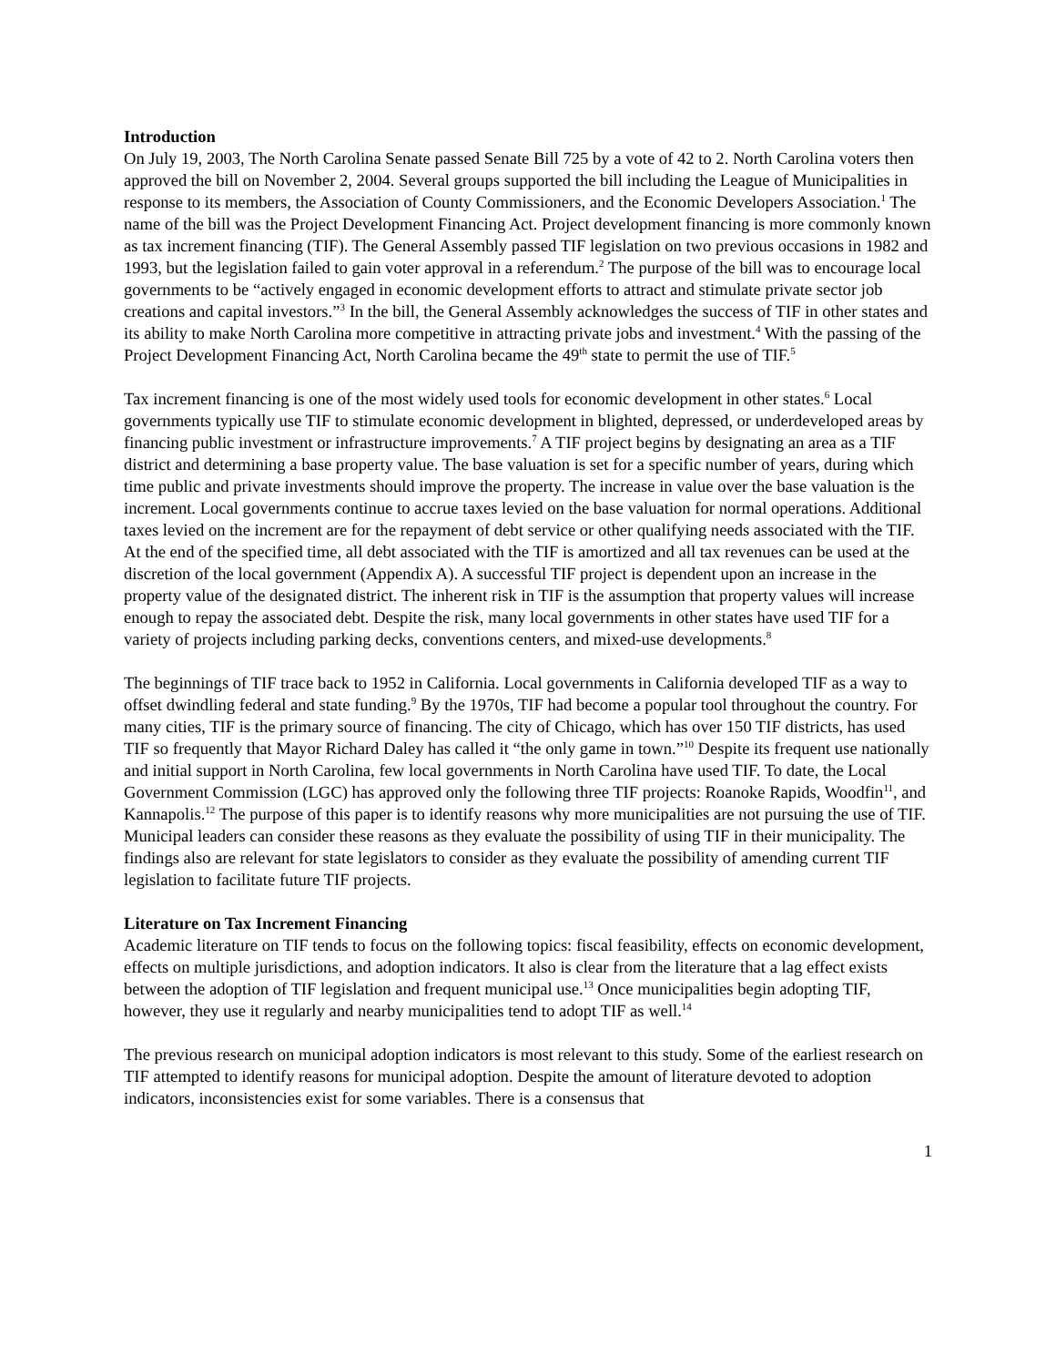Introduction
On July 19, 2003, The North Carolina Senate passed Senate Bill 725 by a vote of 42 to 2. North Carolina voters then approved the bill on November 2, 2004. Several groups supported the bill including the League of Municipalities in response to its members, the Association of County Commissioners, and the Economic Developers Association.<sup>1</sup> The name of the bill was the Project Development Financing Act. Project development financing is more commonly known as tax increment financing (TIF). The General Assembly passed TIF legislation on two previous occasions in 1982 and 1993, but the legislation failed to gain voter approval in a referendum.<sup>2</sup> The purpose of the bill was to encourage local governments to be “actively engaged in economic development efforts to attract and stimulate private sector job creations and capital investors.”<sup>3</sup> In the bill, the General Assembly acknowledges the success of TIF in other states and its ability to make North Carolina more competitive in attracting private jobs and investment.<sup>4</sup> With the passing of the Project Development Financing Act, North Carolina became the 49<sup>th</sup> state to permit the use of TIF.<sup>5</sup>
Tax increment financing is one of the most widely used tools for economic development in other states.<sup>6</sup> Local governments typically use TIF to stimulate economic development in blighted, depressed, or underdeveloped areas by financing public investment or infrastructure improvements.<sup>7</sup> A TIF project begins by designating an area as a TIF district and determining a base property value. The base valuation is set for a specific number of years, during which time public and private investments should improve the property. The increase in value over the base valuation is the increment. Local governments continue to accrue taxes levied on the base valuation for normal operations. Additional taxes levied on the increment are for the repayment of debt service or other qualifying needs associated with the TIF. At the end of the specified time, all debt associated with the TIF is amortized and all tax revenues can be used at the discretion of the local government (Appendix A). A successful TIF project is dependent upon an increase in the property value of the designated district. The inherent risk in TIF is the assumption that property values will increase enough to repay the associated debt. Despite the risk, many local governments in other states have used TIF for a variety of projects including parking decks, conventions centers, and mixed-use developments.<sup>8</sup>
The beginnings of TIF trace back to 1952 in California. Local governments in California developed TIF as a way to offset dwindling federal and state funding.<sup>9</sup> By the 1970s, TIF had become a popular tool throughout the country. For many cities, TIF is the primary source of financing. The city of Chicago, which has over 150 TIF districts, has used TIF so frequently that Mayor Richard Daley has called it “the only game in town.”<sup>10</sup> Despite its frequent use nationally and initial support in North Carolina, few local governments in North Carolina have used TIF. To date, the Local Government Commission (LGC) has approved only the following three TIF projects: Roanoke Rapids, Woodfin<sup>11</sup>, and Kannapolis.<sup>12</sup> The purpose of this paper is to identify reasons why more municipalities are not pursuing the use of TIF. Municipal leaders can consider these reasons as they evaluate the possibility of using TIF in their municipality. The findings also are relevant for state legislators to consider as they evaluate the possibility of amending current TIF legislation to facilitate future TIF projects.
Literature on Tax Increment Financing
Academic literature on TIF tends to focus on the following topics: fiscal feasibility, effects on economic development, effects on multiple jurisdictions, and adoption indicators. It also is clear from the literature that a lag effect exists between the adoption of TIF legislation and frequent municipal use.<sup>13</sup> Once municipalities begin adopting TIF, however, they use it regularly and nearby municipalities tend to adopt TIF as well.<sup>14</sup>
The previous research on municipal adoption indicators is most relevant to this study. Some of the earliest research on TIF attempted to identify reasons for municipal adoption. Despite the amount of literature devoted to adoption indicators, inconsistencies exist for some variables. There is a consensus that
1